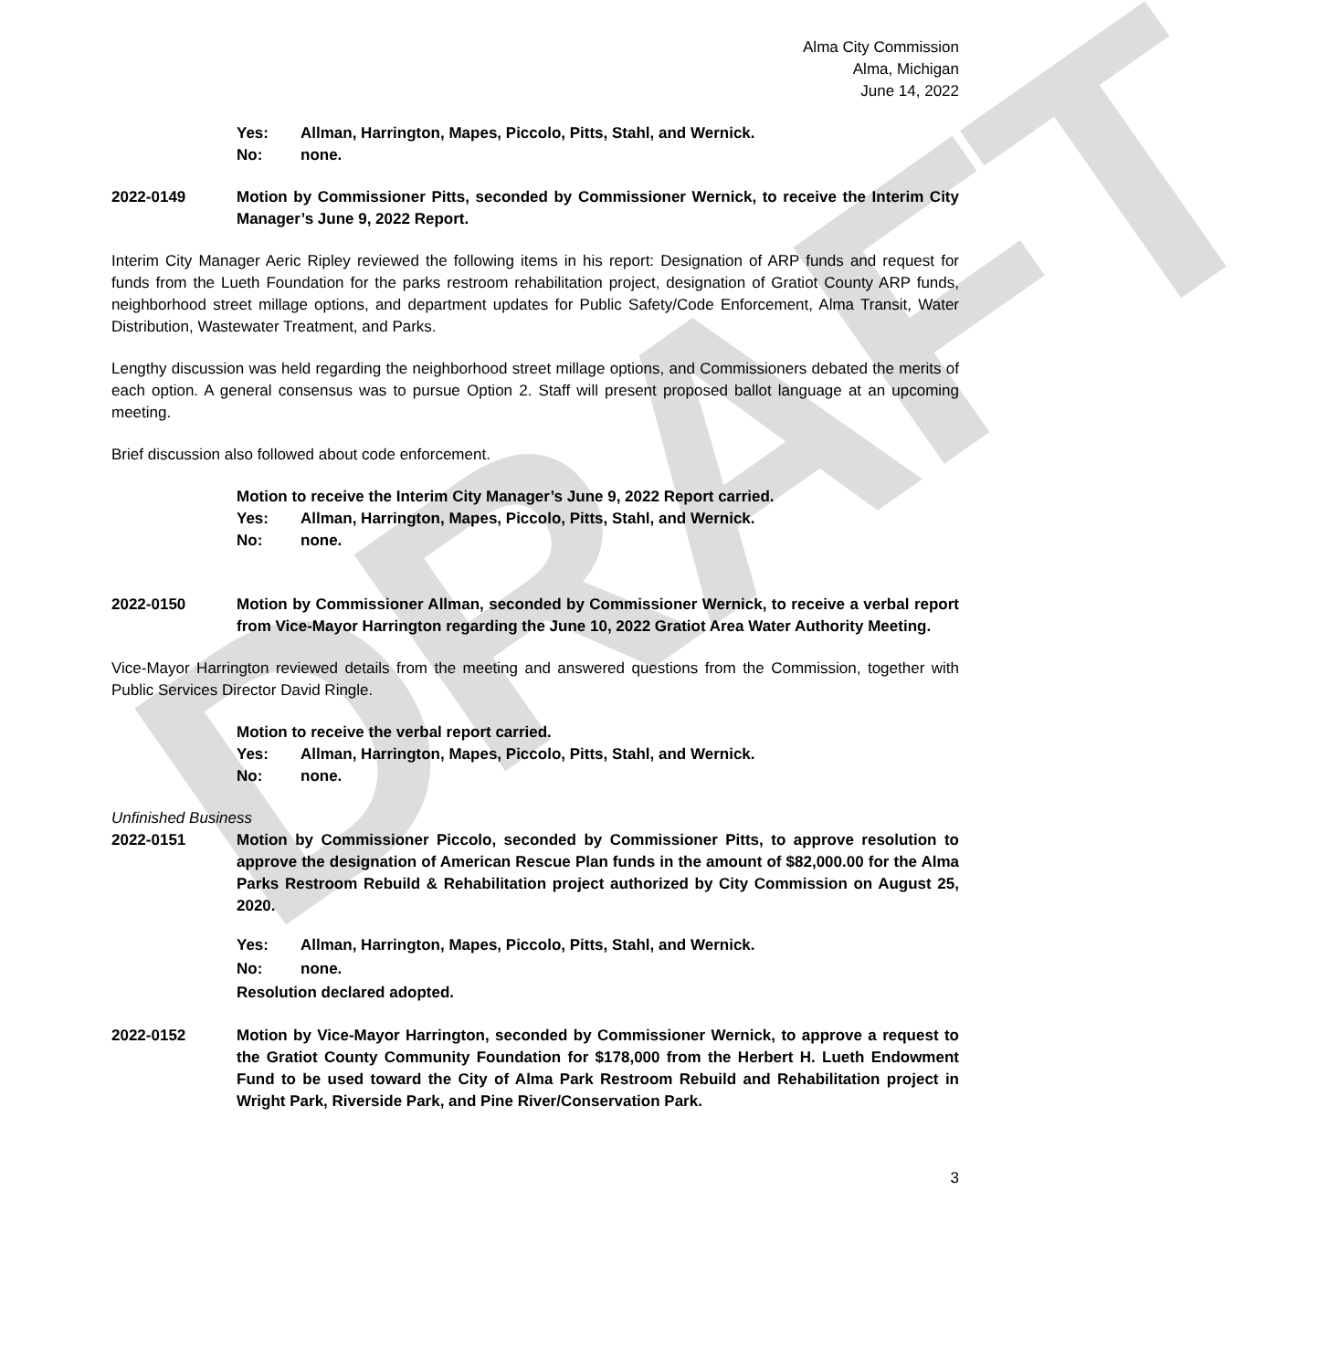DRAFT
Alma City Commission
Alma, Michigan
June 14, 2022
Yes: Allman, Harrington, Mapes, Piccolo, Pitts, Stahl, and Wernick.
No: none.
2022-0149 Motion by Commissioner Pitts, seconded by Commissioner Wernick, to receive the Interim City Manager’s June 9, 2022 Report.
Interim City Manager Aeric Ripley reviewed the following items in his report: Designation of ARP funds and request for funds from the Lueth Foundation for the parks restroom rehabilitation project, designation of Gratiot County ARP funds, neighborhood street millage options, and department updates for Public Safety/Code Enforcement, Alma Transit, Water Distribution, Wastewater Treatment, and Parks.
Lengthy discussion was held regarding the neighborhood street millage options, and Commissioners debated the merits of each option. A general consensus was to pursue Option 2. Staff will present proposed ballot language at an upcoming meeting.
Brief discussion also followed about code enforcement.
Motion to receive the Interim City Manager’s June 9, 2022 Report carried.
Yes: Allman, Harrington, Mapes, Piccolo, Pitts, Stahl, and Wernick.
No: none.
2022-0150 Motion by Commissioner Allman, seconded by Commissioner Wernick, to receive a verbal report from Vice-Mayor Harrington regarding the June 10, 2022 Gratiot Area Water Authority Meeting.
Vice-Mayor Harrington reviewed details from the meeting and answered questions from the Commission, together with Public Services Director David Ringle.
Motion to receive the verbal report carried.
Yes: Allman, Harrington, Mapes, Piccolo, Pitts, Stahl, and Wernick.
No: none.
Unfinished Business
2022-0151 Motion by Commissioner Piccolo, seconded by Commissioner Pitts, to approve resolution to approve the designation of American Rescue Plan funds in the amount of $82,000.00 for the Alma Parks Restroom Rebuild & Rehabilitation project authorized by City Commission on August 25, 2020.
Yes: Allman, Harrington, Mapes, Piccolo, Pitts, Stahl, and Wernick.
No: none.
Resolution declared adopted.
2022-0152 Motion by Vice-Mayor Harrington, seconded by Commissioner Wernick, to approve a request to the Gratiot County Community Foundation for $178,000 from the Herbert H. Lueth Endowment Fund to be used toward the City of Alma Park Restroom Rebuild and Rehabilitation project in Wright Park, Riverside Park, and Pine River/Conservation Park.
3